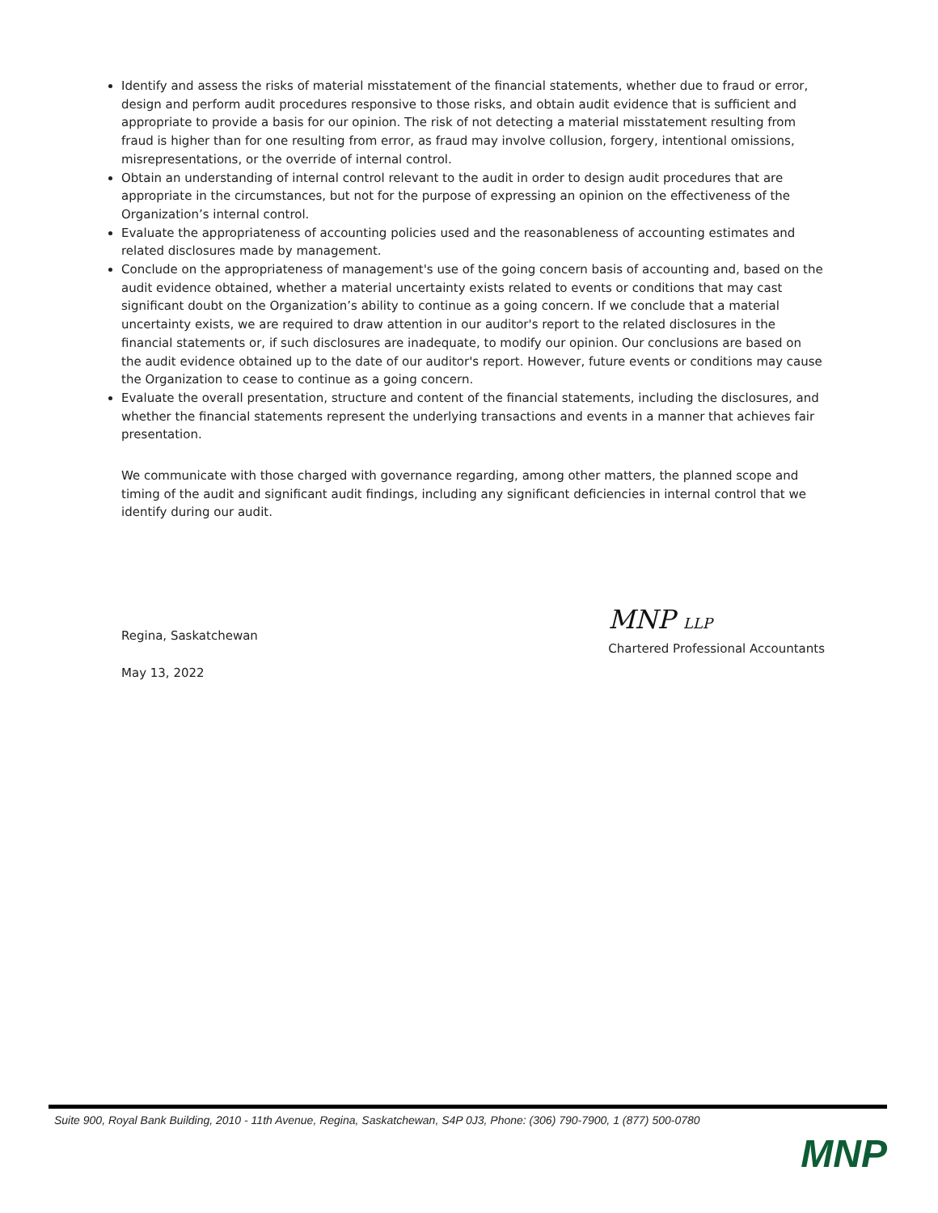Identify and assess the risks of material misstatement of the financial statements, whether due to fraud or error, design and perform audit procedures responsive to those risks, and obtain audit evidence that is sufficient and appropriate to provide a basis for our opinion. The risk of not detecting a material misstatement resulting from fraud is higher than for one resulting from error, as fraud may involve collusion, forgery, intentional omissions, misrepresentations, or the override of internal control.
Obtain an understanding of internal control relevant to the audit in order to design audit procedures that are appropriate in the circumstances, but not for the purpose of expressing an opinion on the effectiveness of the Organization’s internal control.
Evaluate the appropriateness of accounting policies used and the reasonableness of accounting estimates and related disclosures made by management.
Conclude on the appropriateness of management's use of the going concern basis of accounting and, based on the audit evidence obtained, whether a material uncertainty exists related to events or conditions that may cast significant doubt on the Organization’s ability to continue as a going concern. If we conclude that a material uncertainty exists, we are required to draw attention in our auditor's report to the related disclosures in the financial statements or, if such disclosures are inadequate, to modify our opinion. Our conclusions are based on the audit evidence obtained up to the date of our auditor's report. However, future events or conditions may cause the Organization to cease to continue as a going concern.
Evaluate the overall presentation, structure and content of the financial statements, including the disclosures, and whether the financial statements represent the underlying transactions and events in a manner that achieves fair presentation.
We communicate with those charged with governance regarding, among other matters, the planned scope and timing of the audit and significant audit findings, including any significant deficiencies in internal control that we identify during our audit.
Regina, Saskatchewan
May 13, 2022
MNP LLP
Chartered Professional Accountants
Suite 900, Royal Bank Building, 2010 - 11th Avenue, Regina, Saskatchewan, S4P 0J3, Phone: (306) 790-7900, 1 (877) 500-0780
MNP